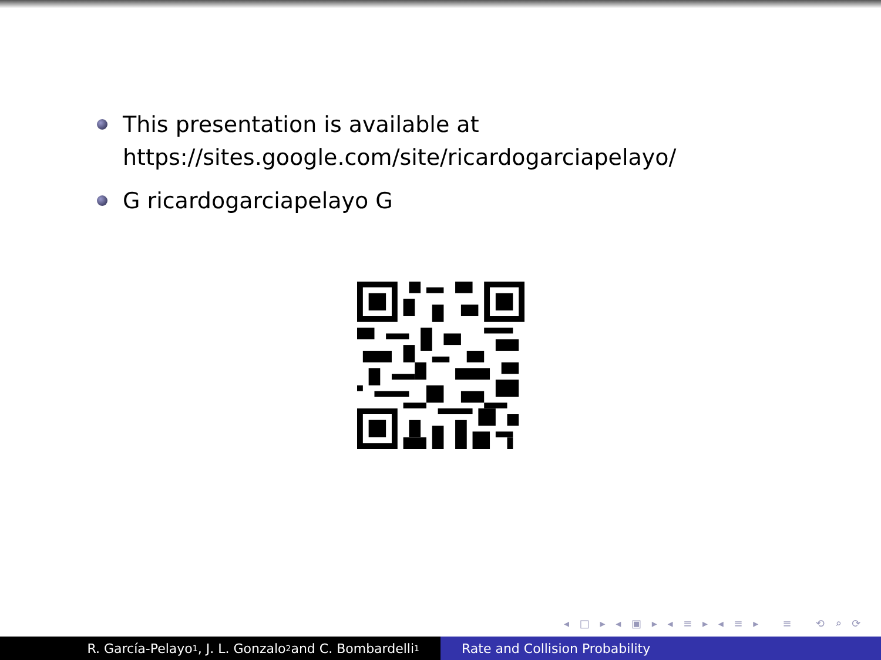This presentation is available at
https://sites.google.com/site/ricardogarciapelayo/
G ricardogarciapelayo G
◂ □ ▸ ◂ ▣ ▸ ◂ ≡ ▸ ◂ ≡ ▸ ≡ ⟲ ⌕ ⟳
R. García-Pelayo<sup>1</sup>, J. L. Gonzalo<sup>2</sup> and C. Bombardelli<sup>1</sup>
Rate and Collision Probability